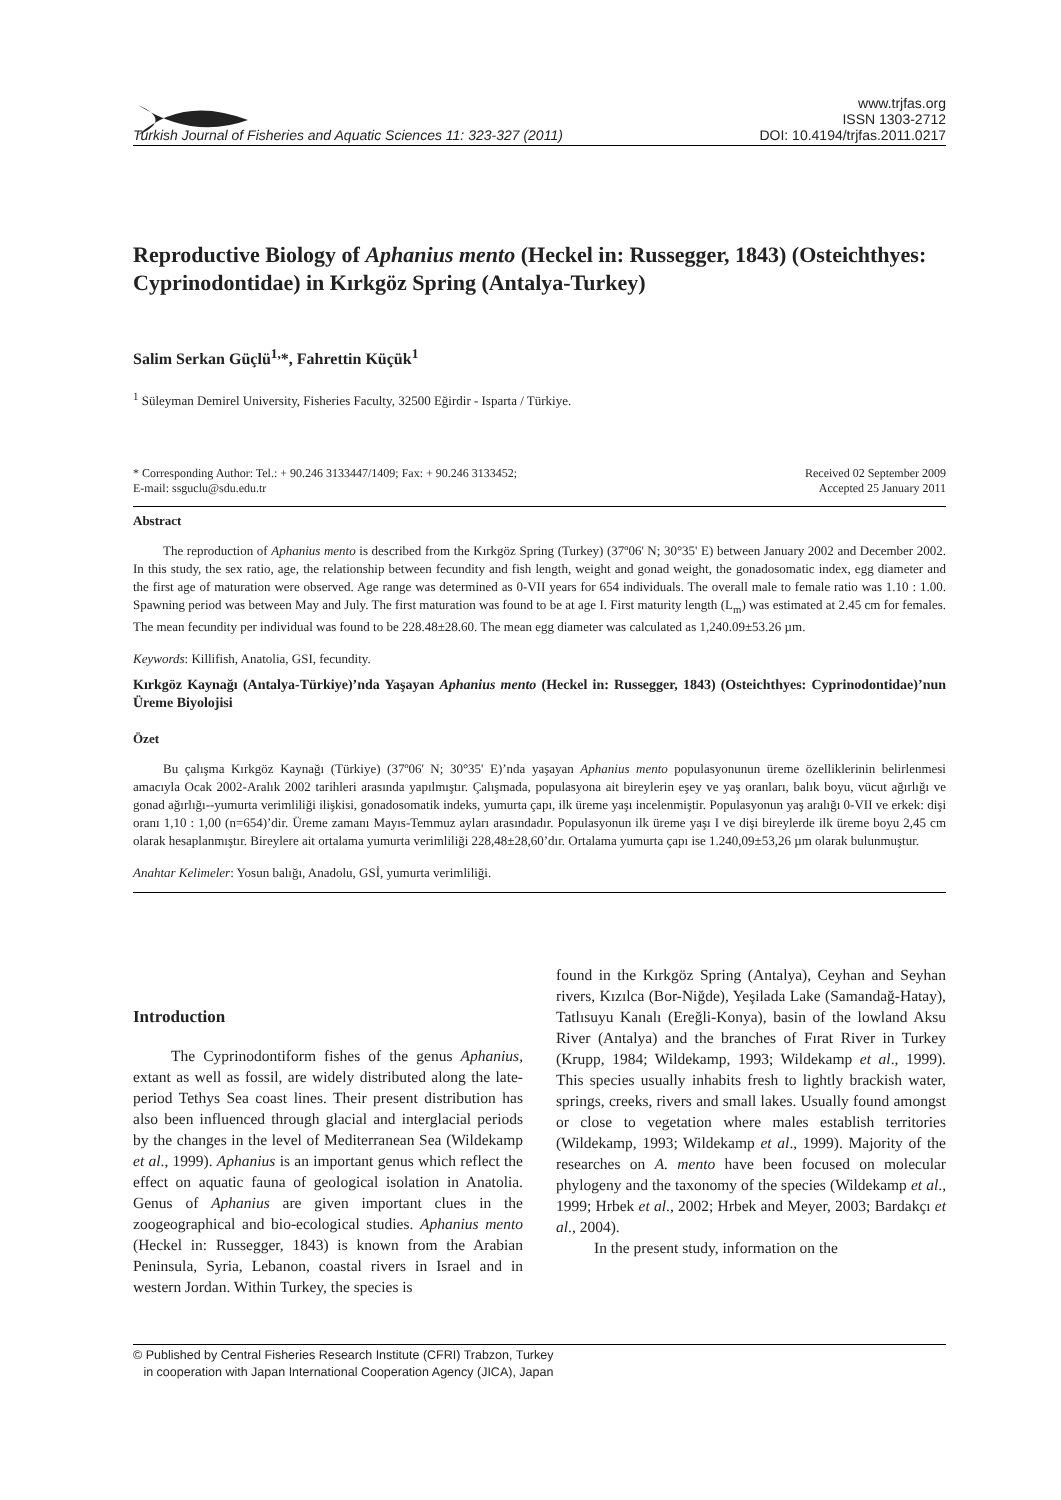www.trjfas.org
ISSN 1303-2712
Turkish Journal of Fisheries and Aquatic Sciences 11: 323-327 (2011) DOI: 10.4194/trjfas.2011.0217
Reproductive Biology of Aphanius mento (Heckel in: Russegger, 1843) (Osteichthyes: Cyprinodontidae) in Kırkgöz Spring (Antalya-Turkey)
Salim Serkan Güçlü<sup>1,</sup>*, Fahrettin Küçük<sup>1</sup>
<sup>1</sup> Süleyman Demirel University, Fisheries Faculty, 32500 Eğirdir - Isparta / Türkiye.
* Corresponding Author: Tel.: + 90.246 3133447/1409; Fax: + 90.246 3133452;
E-mail: ssguclu@sdu.edu.tr
Received 02 September 2009
Accepted 25 January 2011
Abstract
The reproduction of Aphanius mento is described from the Kırkgöz Spring (Turkey) (37º06' N; 30°35' E) between January 2002 and December 2002. In this study, the sex ratio, age, the relationship between fecundity and fish length, weight and gonad weight, the gonadosomatic index, egg diameter and the first age of maturation were observed. Age range was determined as 0-VII years for 654 individuals. The overall male to female ratio was 1.10 : 1.00. Spawning period was between May and July. The first maturation was found to be at age I. First maturity length (L<sub>m</sub>) was estimated at 2.45 cm for females. The mean fecundity per individual was found to be 228.48±28.60. The mean egg diameter was calculated as 1,240.09±53.26 µm.
Keywords: Killifish, Anatolia, GSI, fecundity.
Kırkgöz Kaynağı (Antalya-Türkiye)’nda Yaşayan Aphanius mento (Heckel in: Russegger, 1843) (Osteichthyes: Cyprinodontidae)’nun Üreme Biyolojisi
Özet
Bu çalışma Kırkgöz Kaynağı (Türkiye) (37º06' N; 30°35' E)’nda yaşayan Aphanius mento populasyonunun üreme özelliklerinin belirlenmesi amacıyla Ocak 2002-Aralık 2002 tarihleri arasında yapılmıştır. Çalışmada, populasyona ait bireylerin eşey ve yaş oranları, balık boyu, vücut ağırlığı ve gonad ağırlığı--yumurta verimliliği ilişkisi, gonadosomatik indeks, yumurta çapı, ilk üreme yaşı incelenmiştir. Populasyonun yaş aralığı 0-VII ve erkek: dişi oranı 1,10 : 1,00 (n=654)’dir. Üreme zamanı Mayıs-Temmuz ayları arasındadır. Populasyonun ilk üreme yaşı I ve dişi bireylerde ilk üreme boyu 2,45 cm olarak hesaplanmıştır. Bireylere ait ortalama yumurta verimliliği 228,48±28,60’dır. Ortalama yumurta çapı ise 1.240,09±53,26 µm olarak bulunmuştur.
Anahtar Kelimeler: Yosun balığı, Anadolu, GSİ, yumurta verimliliği.
Introduction
The Cyprinodontiform fishes of the genus Aphanius, extant as well as fossil, are widely distributed along the late-period Tethys Sea coast lines. Their present distribution has also been influenced through glacial and interglacial periods by the changes in the level of Mediterranean Sea (Wildekamp et al., 1999). Aphanius is an important genus which reflect the effect on aquatic fauna of geological isolation in Anatolia. Genus of Aphanius are given important clues in the zoogeographical and bio-ecological studies. Aphanius mento (Heckel in: Russegger, 1843) is known from the Arabian Peninsula, Syria, Lebanon, coastal rivers in Israel and in western Jordan. Within Turkey, the species is
found in the Kırkgöz Spring (Antalya), Ceyhan and Seyhan rivers, Kızılca (Bor-Niğde), Yeşilada Lake (Samandağ-Hatay), Tatlısuyu Kanalı (Ereğli-Konya), basin of the lowland Aksu River (Antalya) and the branches of Fırat River in Turkey (Krupp, 1984; Wildekamp, 1993; Wildekamp et al., 1999). This species usually inhabits fresh to lightly brackish water, springs, creeks, rivers and small lakes. Usually found amongst or close to vegetation where males establish territories (Wildekamp, 1993; Wildekamp et al., 1999). Majority of the researches on A. mento have been focused on molecular phylogeny and the taxonomy of the species (Wildekamp et al., 1999; Hrbek et al., 2002; Hrbek and Meyer, 2003; Bardakçı et al., 2004).
In the present study, information on the
© Published by Central Fisheries Research Institute (CFRI) Trabzon, Turkey
in cooperation with Japan International Cooperation Agency (JICA), Japan